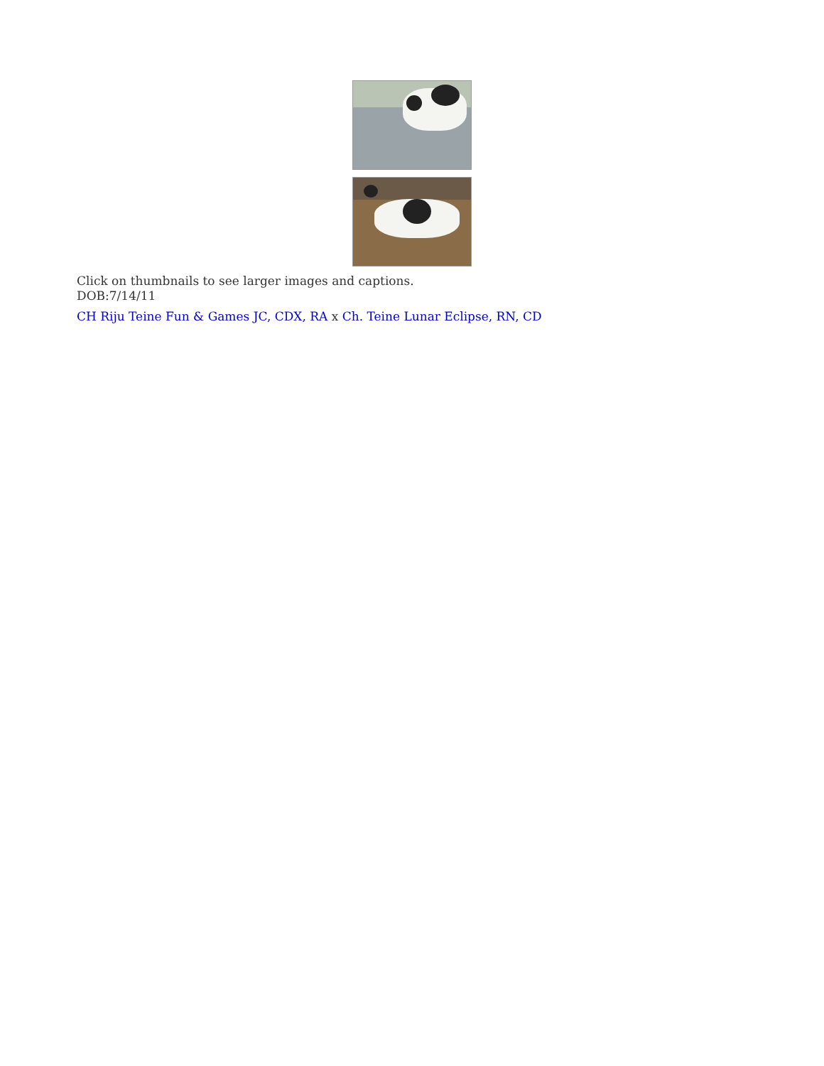Click on thumbnails to see larger images and captions.
DOB:7/14/11
CH Riju Teine Fun & Games JC, CDX, RA x Ch. Teine Lunar Eclipse, RN, CD